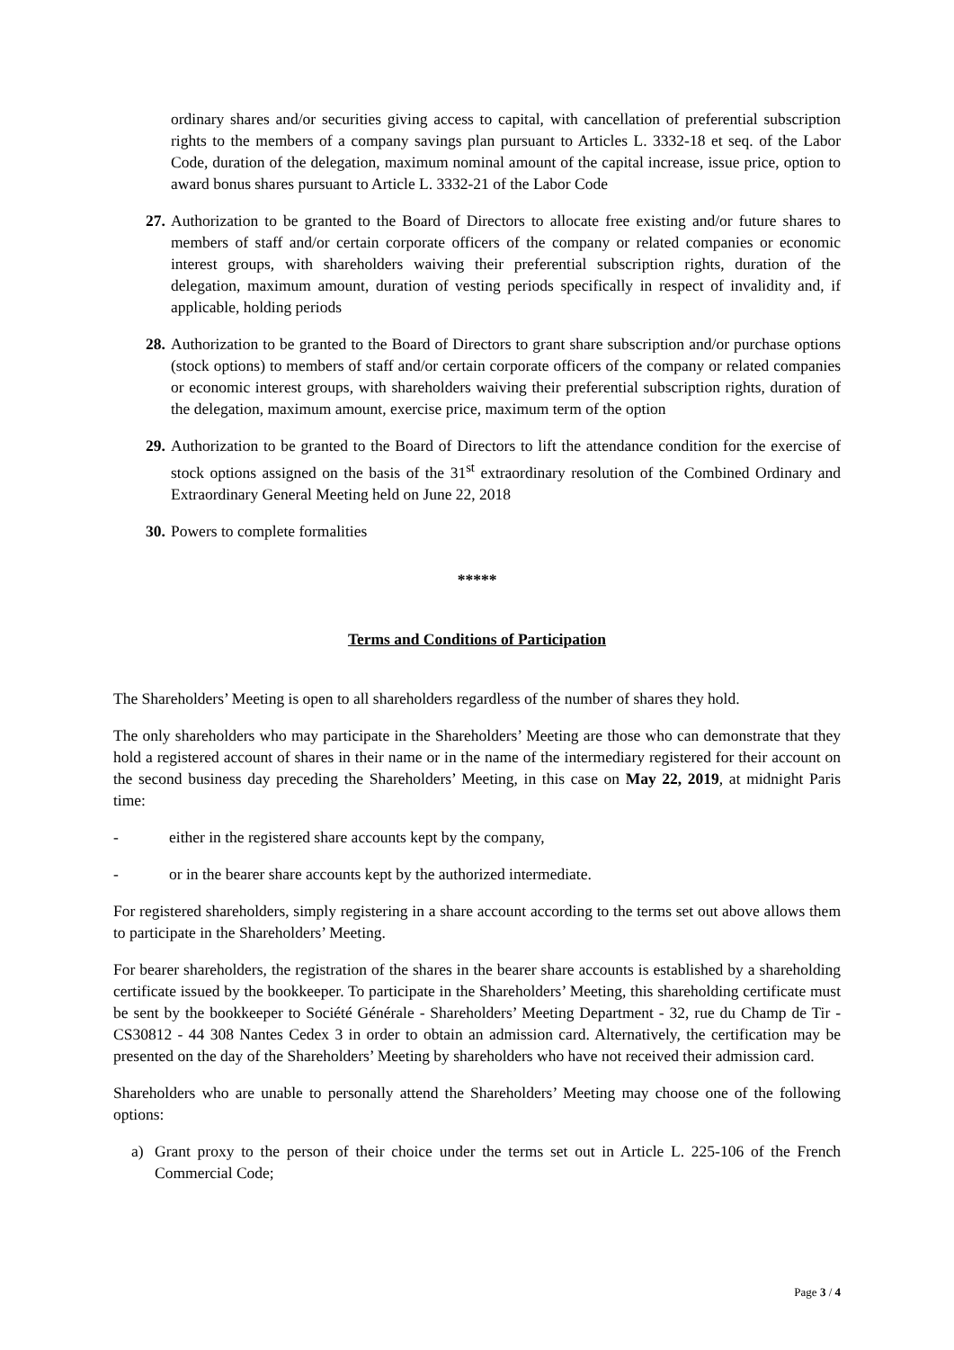ordinary shares and/or securities giving access to capital, with cancellation of preferential subscription rights to the members of a company savings plan pursuant to Articles L. 3332-18 et seq. of the Labor Code, duration of the delegation, maximum nominal amount of the capital increase, issue price, option to award bonus shares pursuant to Article L. 3332-21 of the Labor Code
27. Authorization to be granted to the Board of Directors to allocate free existing and/or future shares to members of staff and/or certain corporate officers of the company or related companies or economic interest groups, with shareholders waiving their preferential subscription rights, duration of the delegation, maximum amount, duration of vesting periods specifically in respect of invalidity and, if applicable, holding periods
28. Authorization to be granted to the Board of Directors to grant share subscription and/or purchase options (stock options) to members of staff and/or certain corporate officers of the company or related companies or economic interest groups, with shareholders waiving their preferential subscription rights, duration of the delegation, maximum amount, exercise price, maximum term of the option
29. Authorization to be granted to the Board of Directors to lift the attendance condition for the exercise of stock options assigned on the basis of the 31<sup>st</sup> extraordinary resolution of the Combined Ordinary and Extraordinary General Meeting held on June 22, 2018
30. Powers to complete formalities
*****
Terms and Conditions of Participation
The Shareholders’ Meeting is open to all shareholders regardless of the number of shares they hold.
The only shareholders who may participate in the Shareholders’ Meeting are those who can demonstrate that they hold a registered account of shares in their name or in the name of the intermediary registered for their account on the second business day preceding the Shareholders’ Meeting, in this case on May 22, 2019, at midnight Paris time:
- either in the registered share accounts kept by the company,
- or in the bearer share accounts kept by the authorized intermediate.
For registered shareholders, simply registering in a share account according to the terms set out above allows them to participate in the Shareholders’ Meeting.
For bearer shareholders, the registration of the shares in the bearer share accounts is established by a shareholding certificate issued by the bookkeeper. To participate in the Shareholders’ Meeting, this shareholding certificate must be sent by the bookkeeper to Société Générale - Shareholders’ Meeting Department - 32, rue du Champ de Tir - CS30812 - 44 308 Nantes Cedex 3 in order to obtain an admission card. Alternatively, the certification may be presented on the day of the Shareholders’ Meeting by shareholders who have not received their admission card.
Shareholders who are unable to personally attend the Shareholders’ Meeting may choose one of the following options:
a) Grant proxy to the person of their choice under the terms set out in Article L. 225-106 of the French Commercial Code;
Page 3 / 4